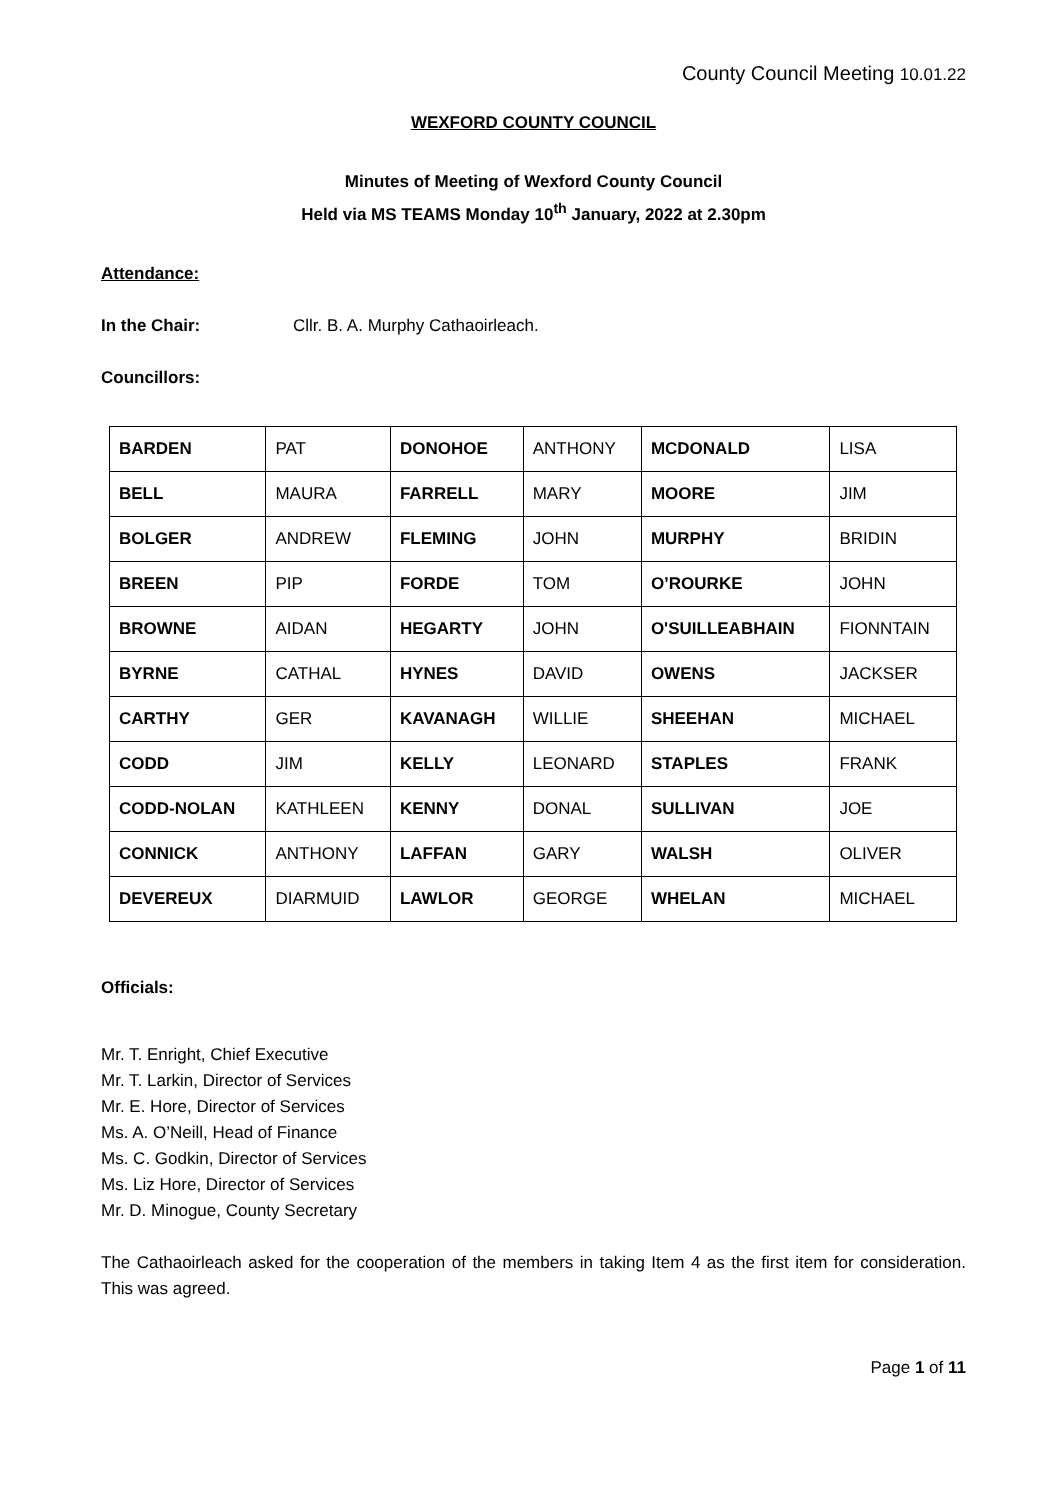County Council Meeting 10.01.22
WEXFORD COUNTY COUNCIL
Minutes of Meeting of Wexford County Council
Held via MS TEAMS Monday 10<sup>th</sup> January, 2022 at 2.30pm
Attendance:
In the Chair: Cllr. B. A. Murphy Cathaoirleach.
Councillors:
| BARDEN | PAT | DONOHOE | ANTHONY | MCDONALD | LISA |
| BELL | MAURA | FARRELL | MARY | MOORE | JIM |
| BOLGER | ANDREW | FLEMING | JOHN | MURPHY | BRIDIN |
| BREEN | PIP | FORDE | TOM | O’ROURKE | JOHN |
| BROWNE | AIDAN | HEGARTY | JOHN | O'SUILLEABHAIN | FIONNTAIN |
| BYRNE | CATHAL | HYNES | DAVID | OWENS | JACKSER |
| CARTHY | GER | KAVANAGH | WILLIE | SHEEHAN | MICHAEL |
| CODD | JIM | KELLY | LEONARD | STAPLES | FRANK |
| CODD-NOLAN | KATHLEEN | KENNY | DONAL | SULLIVAN | JOE |
| CONNICK | ANTHONY | LAFFAN | GARY | WALSH | OLIVER |
| DEVEREUX | DIARMUID | LAWLOR | GEORGE | WHELAN | MICHAEL |
Officials:
Mr. T. Enright, Chief Executive
Mr. T. Larkin, Director of Services
Mr. E. Hore, Director of Services
Ms. A. O’Neill, Head of Finance
Ms. C. Godkin, Director of Services
Ms. Liz Hore, Director of Services
Mr. D. Minogue, County Secretary
The Cathaoirleach asked for the cooperation of the members in taking Item 4 as the first item for consideration. This was agreed.
Page 1 of 11